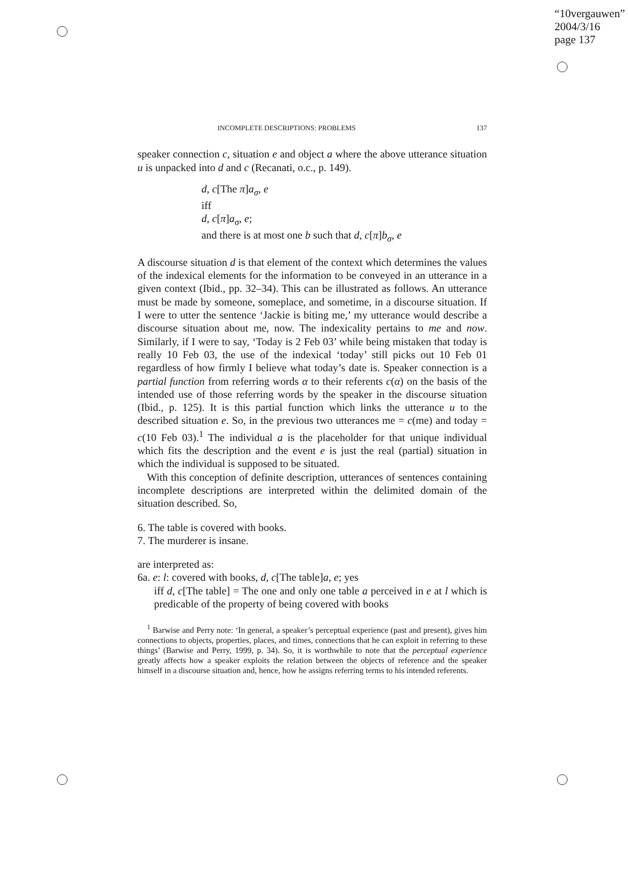“10vergauwen”
2004/3/16
page 137
INCOMPLETE DESCRIPTIONS: PROBLEMS 137
speaker connection c, situation e and object a where the above utterance situation u is unpacked into d and c (Recanati, o.c., p. 149).
d, c[The π]a<sub>σ</sub>, e
iff
d, c[π]a<sub>σ</sub>, e;
and there is at most one b such that d, c[π]b<sub>σ</sub>, e
A discourse situation d is that element of the context which determines the values of the indexical elements for the information to be conveyed in an utterance in a given context (Ibid., pp. 32–34). This can be illustrated as follows. An utterance must be made by someone, someplace, and sometime, in a discourse situation. If I were to utter the sentence ‘Jackie is biting me,’ my utterance would describe a discourse situation about me, now. The indexicality pertains to me and now. Similarly, if I were to say, ‘Today is 2 Feb 03’ while being mistaken that today is really 10 Feb 03, the use of the indexical ‘today’ still picks out 10 Feb 01 regardless of how firmly I believe what today’s date is. Speaker connection is a partial function from referring words α to their referents c(α) on the basis of the intended use of those referring words by the speaker in the discourse situation (Ibid., p. 125). It is this partial function which links the utterance u to the described situation e. So, in the previous two utterances me = c(me) and today = c(10 Feb 03).<sup>1</sup> The individual a is the placeholder for that unique individual which fits the description and the event e is just the real (partial) situation in which the individual is supposed to be situated.
With this conception of definite description, utterances of sentences containing incomplete descriptions are interpreted within the delimited domain of the situation described. So,
6. The table is covered with books.
7. The murderer is insane.
are interpreted as:
6a. e: l: covered with books, d, c[The table]a, e; yes
iff d, c[The table] = The one and only one table a perceived in e at l which is predicable of the property of being covered with books
<sup>1</sup> Barwise and Perry note: ‘In general, a speaker’s perceptual experience (past and present), gives him connections to objects, properties, places, and times, connections that he can exploit in referring to these things’ (Barwise and Perry, 1999, p. 34). So, it is worthwhile to note that the perceptual experience greatly affects how a speaker exploits the relation between the objects of reference and the speaker himself in a discourse situation and, hence, how he assigns referring terms to his intended referents.